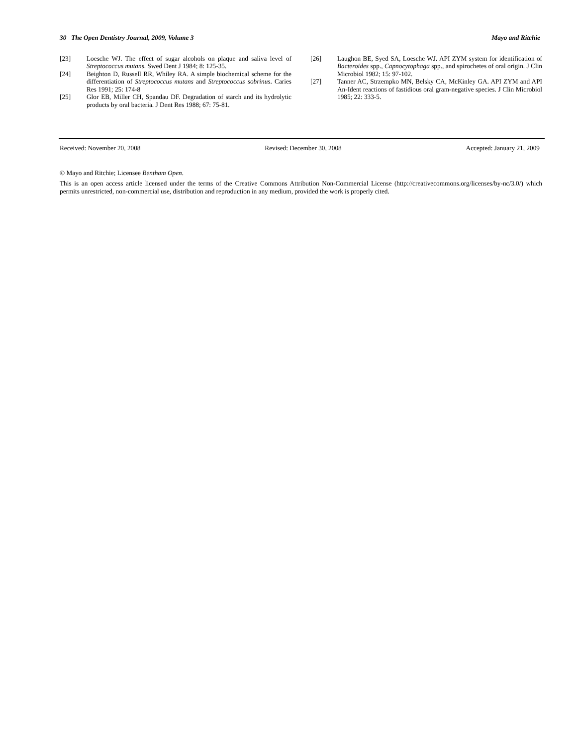30 The Open Dentistry Journal, 2009, Volume 3 Mayo and Ritchie
[23] Loesche WJ. The effect of sugar alcohols on plaque and saliva level of Streptococcus mutans. Swed Dent J 1984; 8: 125-35.
[24] Beighton D, Russell RR, Whiley RA. A simple biochemical scheme for the differentiation of Streptococcus mutans and Streptococcus sobrinus. Caries Res 1991; 25: 174-8
[25] Glor EB, Miller CH, Spandau DF. Degradation of starch and its hydrolytic products by oral bacteria. J Dent Res 1988; 67: 75-81.
[26] Laughon BE, Syed SA, Loesche WJ. API ZYM system for identification of Bacteroides spp., Capnocytophaga spp., and spirochetes of oral origin. J Clin Microbiol 1982; 15: 97-102.
[27] Tanner AC, Strzempko MN, Belsky CA, McKinley GA. API ZYM and API An-Ident reactions of fastidious oral gram-negative species. J Clin Microbiol 1985; 22: 333-5.
Received: November 20, 2008 Revised: December 30, 2008 Accepted: January 21, 2009
© Mayo and Ritchie; Licensee Bentham Open.
This is an open access article licensed under the terms of the Creative Commons Attribution Non-Commercial License (http://creativecommons.org/licenses/by-nc/3.0/) which permits unrestricted, non-commercial use, distribution and reproduction in any medium, provided the work is properly cited.